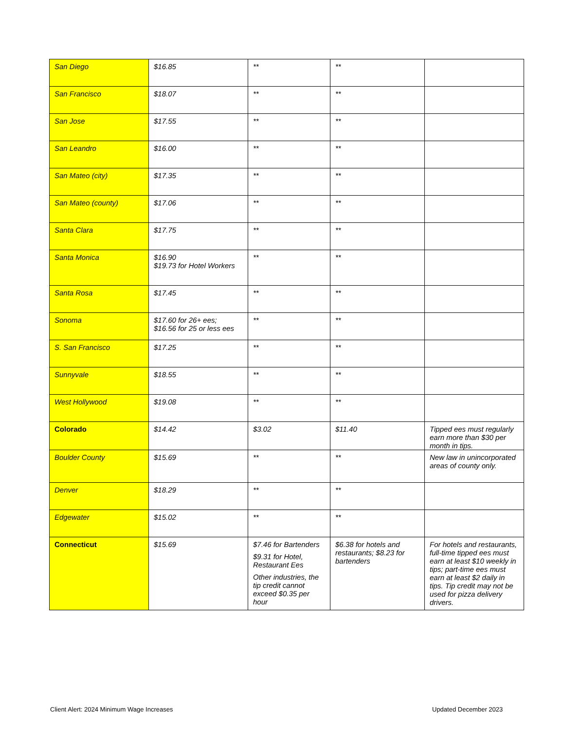| San Diego | $16.85 | ** | ** | |
| San Francisco | $18.07 | ** | ** | |
| San Jose | $17.55 | ** | ** | |
| San Leandro | $16.00 | ** | ** | |
| San Mateo (city) | $17.35 | ** | ** | |
| San Mateo (county) | $17.06 | ** | ** | |
| Santa Clara | $17.75 | ** | ** | |
| Santa Monica | $16.90 $19.73 for Hotel Workers | ** | ** | |
| Santa Rosa | $17.45 | ** | ** | |
| Sonoma | $17.60 for 26+ ees; $16.56 for 25 or less ees | ** | ** | |
| S. San Francisco | $17.25 | ** | ** | |
| Sunnyvale | $18.55 | ** | ** | |
| West Hollywood | $19.08 | ** | ** | |
| Colorado | $14.42 | $3.02 | $11.40 | Tipped ees must regularly earn more than $30 per month in tips. |
| Boulder County | $15.69 | ** | ** | New law in unincorporated areas of county only. |
| Denver | $18.29 | ** | ** | |
| Edgewater | $15.02 | ** | ** | |
| Connecticut | $15.69 | $7.46 for Bartenders $9.31 for Hotel, Restaurant Ees Other industries, the tip credit cannot exceed $0.35 per hour | $6.38 for hotels and restaurants; $8.23 for bartenders | For hotels and restaurants, full-time tipped ees must earn at least $10 weekly in tips; part-time ees must earn at least $2 daily in tips. Tip credit may not be used for pizza delivery drivers. |
Client Alert: 2024 Minimum Wage Increases
Updated December 2023